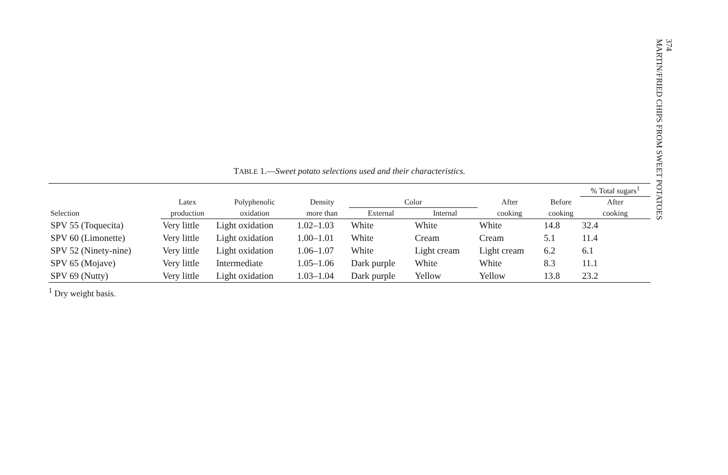374
MARTIN/FRIED CHIPS FROM SWEET POTATOES
TABLE 1.—Sweet potato selections used and their characteristics.
| | | | | | | | | % Total sugars<sup>1</sup> |
| --- | --- | --- | --- | --- | --- | --- | --- | --- |
| Selection | Latex | Polyphenolic | Density | Color | | After | Before | After |
| | production | oxidation | more than | External | Internal | cooking | cooking | cooking |
| SPV 55 (Toquecita) | Very little | Light oxidation | 1.02–1.03 | White | White | White | 14.8 | 32.4 |
| SPV 60 (Limonette) | Very little | Light oxidation | 1.00–1.01 | White | Cream | Cream | 5.1 | 11.4 |
| SPV 52 (Ninety-nine) | Very little | Light oxidation | 1.06–1.07 | White | Light cream | Light cream | 6.2 | 6.1 |
| SPV 65 (Mojave) | Very little | Intermediate | 1.05–1.06 | Dark purple | White | White | 8.3 | 11.1 |
| SPV 69 (Nutty) | Very little | Light oxidation | 1.03–1.04 | Dark purple | Yellow | Yellow | 13.8 | 23.2 |
<sup>1</sup> Dry weight basis.